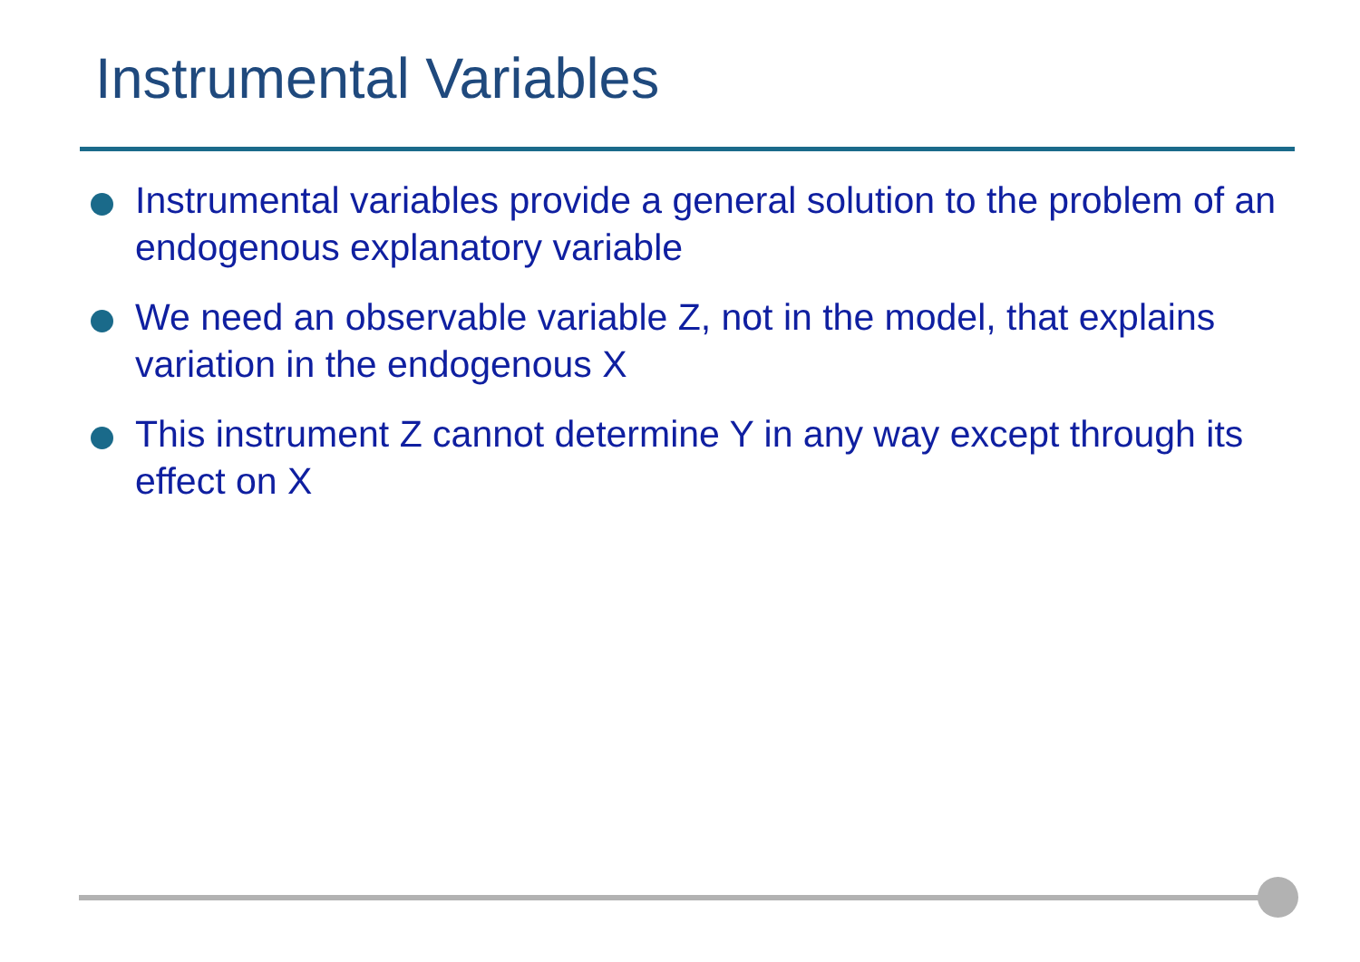Instrumental Variables
Instrumental variables provide a general solution to the problem of an endogenous explanatory variable
We need an observable variable Z, not in the model, that explains variation in the endogenous X
This instrument Z cannot determine Y in any way except through its effect on X